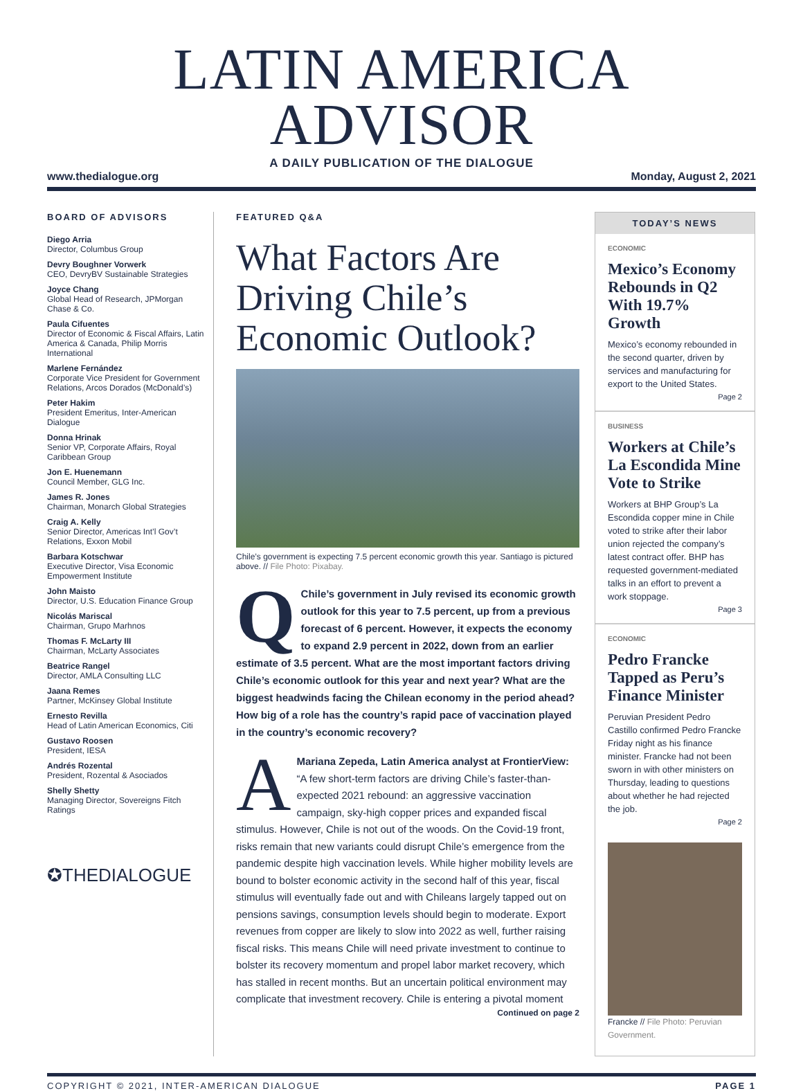LATIN AMERICA ADVISOR
A DAILY PUBLICATION OF THE DIALOGUE
www.thedialogue.org Monday, August 2, 2021
BOARD OF ADVISORS
Diego Arria
Director, Columbus Group
Devry Boughner Vorwerk
CEO, DevryBV Sustainable Strategies
Joyce Chang
Global Head of Research, JPMorgan Chase & Co.
Paula Cifuentes
Director of Economic & Fiscal Affairs, Latin America & Canada, Philip Morris International
Marlene Fernández
Corporate Vice President for Government Relations, Arcos Dorados (McDonald’s)
Peter Hakim
President Emeritus, Inter-American Dialogue
Donna Hrinak
Senior VP, Corporate Affairs, Royal Caribbean Group
Jon E. Huenemann
Council Member, GLG Inc.
James R. Jones
Chairman, Monarch Global Strategies
Craig A. Kelly
Senior Director, Americas Int’l Gov’t Relations, Exxon Mobil
Barbara Kotschwar
Executive Director, Visa Economic Empowerment Institute
John Maisto
Director, U.S. Education Finance Group
Nicolás Mariscal
Chairman, Grupo Marhnos
Thomas F. McLarty III
Chairman, McLarty Associates
Beatrice Rangel
Director, AMLA Consulting LLC
Jaana Remes
Partner, McKinsey Global Institute
Ernesto Revilla
Head of Latin American Economics, Citi
Gustavo Roosen
President, IESA
Andrés Rozental
President, Rozental & Asociados
Shelly Shetty
Managing Director, Sovereigns Fitch Ratings
✪THEDIALOGUE
FEATURED Q&A
What Factors Are Driving Chile’s Economic Outlook?
Chile’s government is expecting 7.5 percent economic growth this year. Santiago is pictured above. // File Photo: Pixabay.
QChile’s government in July revised its economic growth outlook for this year to 7.5 percent, up from a previous forecast of 6 percent. However, it expects the economy to expand 2.9 percent in 2022, down from an earlier estimate of 3.5 percent. What are the most important factors driving Chile’s economic outlook for this year and next year? What are the biggest headwinds facing the Chilean economy in the period ahead? How big of a role has the country’s rapid pace of vaccination played in the country’s economic recovery?
AMariana Zepeda, Latin America analyst at FrontierView: “A few short-term factors are driving Chile’s faster-than-expected 2021 rebound: an aggressive vaccination campaign, sky-high copper prices and expanded fiscal stimulus. However, Chile is not out of the woods. On the Covid-19 front, risks remain that new variants could disrupt Chile’s emergence from the pandemic despite high vaccination levels. While higher mobility levels are bound to bolster economic activity in the second half of this year, fiscal stimulus will eventually fade out and with Chileans largely tapped out on pensions savings, consumption levels should begin to moderate. Export revenues from copper are likely to slow into 2022 as well, further raising fiscal risks. This means Chile will need private investment to continue to bolster its recovery momentum and propel labor market recovery, which has stalled in recent months. But an uncertain political environment may complicate that investment recovery. Chile is entering a pivotal moment
Continued on page 2
TODAY’S NEWS
ECONOMIC
Mexico’s Economy Rebounds in Q2 With 19.7% Growth
Mexico’s economy rebounded in the second quarter, driven by services and manufacturing for export to the United States.
Page 2
BUSINESS
Workers at Chile’s La Escondida Mine Vote to Strike
Workers at BHP Group’s La Escondida copper mine in Chile voted to strike after their labor union rejected the company’s latest contract offer. BHP has requested government-mediated talks in an effort to prevent a work stoppage.
Page 3
ECONOMIC
Pedro Francke Tapped as Peru’s Finance Minister
Peruvian President Pedro Castillo confirmed Pedro Francke Friday night as his finance minister. Francke had not been sworn in with other ministers on Thursday, leading to questions about whether he had rejected the job.
Page 2
Francke // File Photo: Peruvian Government.
COPYRIGHT © 2021, INTER-AMERICAN DIALOGUE PAGE 1